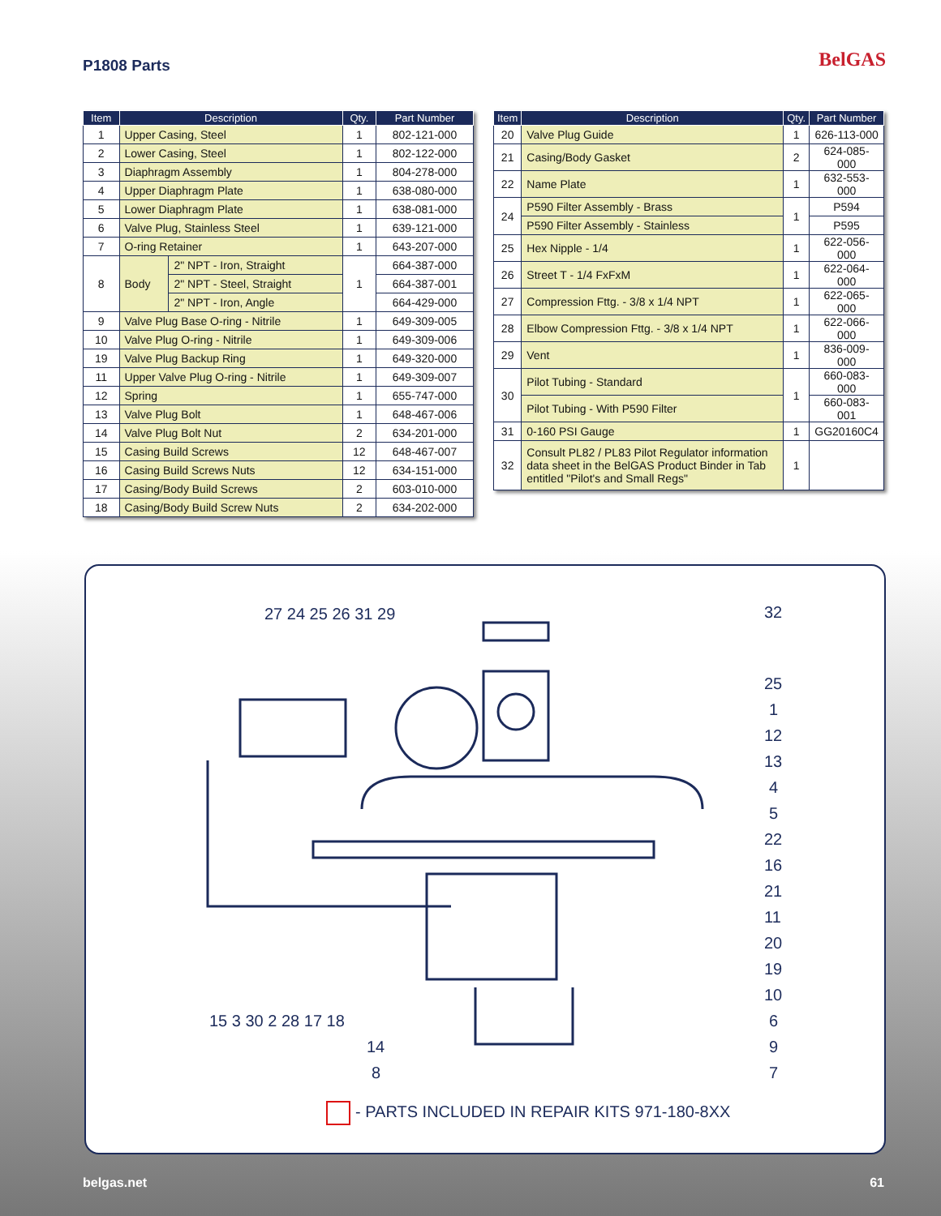BelGAS P1808 Parts
| Item | Description | | Qty. | Part Number |
| --- | --- | --- | --- | --- |
| 1 | Upper Casing, Steel | | 1 | 802-121-000 |
| 2 | Lower Casing, Steel | | 1 | 802-122-000 |
| 3 | Diaphragm Assembly | | 1 | 804-278-000 |
| 4 | Upper Diaphragm Plate | | 1 | 638-080-000 |
| 5 | Lower Diaphragm Plate | | 1 | 638-081-000 |
| 6 | Valve Plug, Stainless Steel | | 1 | 639-121-000 |
| 7 | O-ring Retainer | | 1 | 643-207-000 |
| 8 | Body | 2" NPT - Iron, Straight | 1 | 664-387-000 |
| | | 2" NPT - Steel, Straight | | 664-387-001 |
| | | 2" NPT - Iron, Angle | | 664-429-000 |
| 9 | Valve Plug Base O-ring - Nitrile | | 1 | 649-309-005 |
| 10 | Valve Plug O-ring - Nitrile | | 1 | 649-309-006 |
| 19 | Valve Plug Backup Ring | | 1 | 649-320-000 |
| 11 | Upper Valve Plug O-ring - Nitrile | | 1 | 649-309-007 |
| 12 | Spring | | 1 | 655-747-000 |
| 13 | Valve Plug Bolt | | 1 | 648-467-006 |
| 14 | Valve Plug Bolt Nut | | 2 | 634-201-000 |
| 15 | Casing Build Screws | | 12 | 648-467-007 |
| 16 | Casing Build Screws Nuts | | 12 | 634-151-000 |
| 17 | Casing/Body Build Screws | | 2 | 603-010-000 |
| 18 | Casing/Body Build Screw Nuts | | 2 | 634-202-000 |
| Item | Description | Qty. | Part Number |
| --- | --- | --- | --- |
| 20 | Valve Plug Guide | 1 | 626-113-000 |
| 21 | Casing/Body Gasket | 2 | 624-085-000 |
| 22 | Name Plate | 1 | 632-553-000 |
| 24 | P590 Filter Assembly - Brass | 1 | P594 |
| | P590 Filter Assembly - Stainless | | P595 |
| 25 | Hex Nipple - 1/4 | 1 | 622-056-000 |
| 26 | Street T - 1/4 FxFxM | 1 | 622-064-000 |
| 27 | Compression Fttg. - 3/8 x 1/4 NPT | 1 | 622-065-000 |
| 28 | Elbow Compression Fttg. - 3/8 x 1/4 NPT | 1 | 622-066-000 |
| 29 | Vent | 1 | 836-009-000 |
| 30 | Pilot Tubing - Standard | 1 | 660-083-000 |
| | Pilot Tubing - With P590 Filter | | 660-083-001 |
| 31 | 0-160 PSI Gauge | 1 | GG20160C4 |
| 32 | Consult PL82 / PL83 Pilot Regulator information data sheet in the BelGAS Product Binder in Tab entitled "Pilot's and Small Regs" | 1 | |
27 24 25 26 31 29
32
25
1
12
13
4
5
22
16
21
11
20
19
10
6
9
7
15 3 30 2 28 17 18
14
8
- PARTS INCLUDED IN REPAIR KITS 971-180-8XX
belgas.net 61